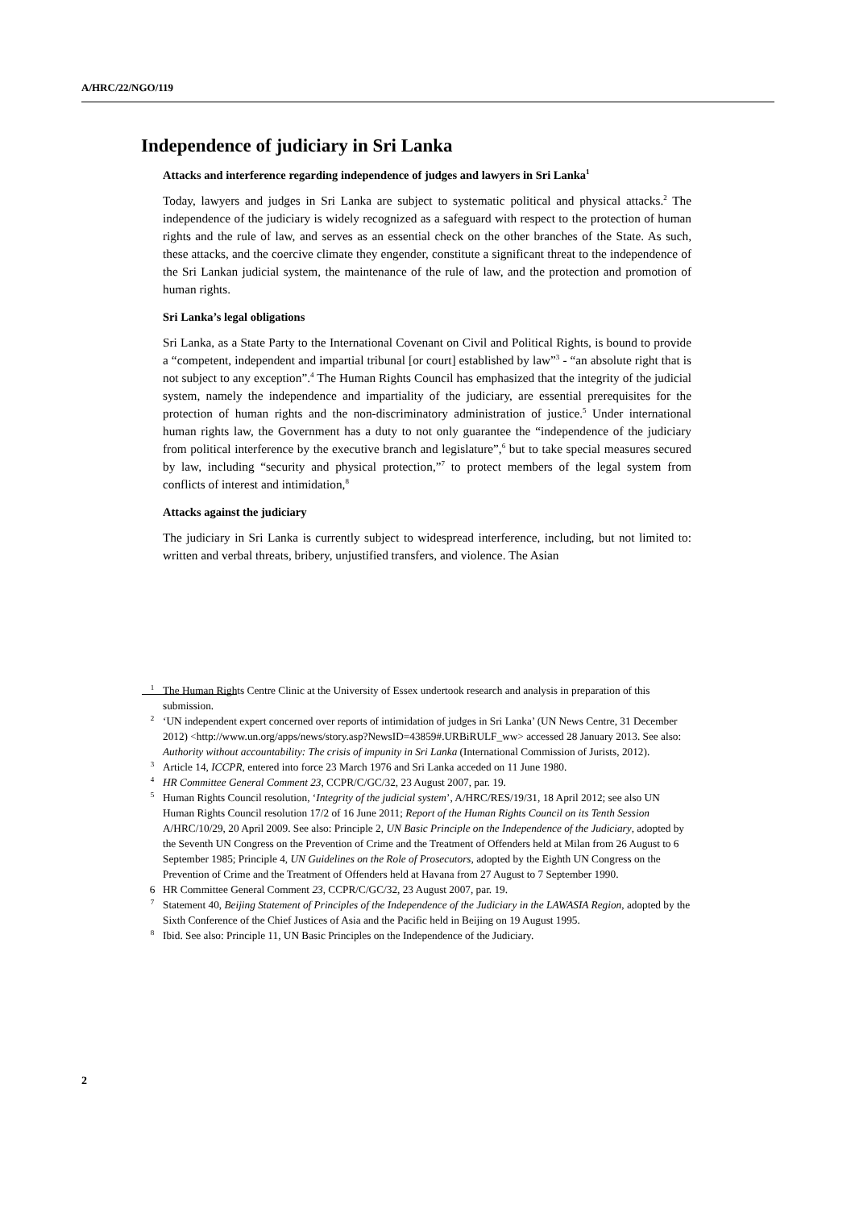A/HRC/22/NGO/119
Independence of judiciary in Sri Lanka
Attacks and interference regarding independence of judges and lawyers in Sri Lanka<sup>1</sup>
Today, lawyers and judges in Sri Lanka are subject to systematic political and physical attacks.<sup>2</sup> The independence of the judiciary is widely recognized as a safeguard with respect to the protection of human rights and the rule of law, and serves as an essential check on the other branches of the State. As such, these attacks, and the coercive climate they engender, constitute a significant threat to the independence of the Sri Lankan judicial system, the maintenance of the rule of law, and the protection and promotion of human rights.
Sri Lanka’s legal obligations
Sri Lanka, as a State Party to the International Covenant on Civil and Political Rights, is bound to provide a “competent, independent and impartial tribunal [or court] established by law”<sup>3</sup> - “an absolute right that is not subject to any exception”.<sup>4</sup> The Human Rights Council has emphasized that the integrity of the judicial system, namely the independence and impartiality of the judiciary, are essential prerequisites for the protection of human rights and the non-discriminatory administration of justice.<sup>5</sup> Under international human rights law, the Government has a duty to not only guarantee the “independence of the judiciary from political interference by the executive branch and legislature”,<sup>6</sup> but to take special measures secured by law, including “security and physical protection,”<sup>7</sup> to protect members of the legal system from conflicts of interest and intimidation,<sup>8</sup>
Attacks against the judiciary
The judiciary in Sri Lanka is currently subject to widespread interference, including, but not limited to: written and verbal threats, bribery, unjustified transfers, and violence. The Asian
<sup>1</sup> The Human Rights Centre Clinic at the University of Essex undertook research and analysis in preparation of this submission.
<sup>2</sup> ‘UN independent expert concerned over reports of intimidation of judges in Sri Lanka’ (UN News Centre, 31 December 2012) <http://www.un.org/apps/news/story.asp?NewsID=43859#.URBiRULF_ww> accessed 28 January 2013. See also: Authority without accountability: The crisis of impunity in Sri Lanka (International Commission of Jurists, 2012).
<sup>3</sup> Article 14, ICCPR, entered into force 23 March 1976 and Sri Lanka acceded on 11 June 1980.
<sup>4</sup> HR Committee General Comment 23, CCPR/C/GC/32, 23 August 2007, par. 19.
<sup>5</sup> Human Rights Council resolution, ‘Integrity of the judicial system’, A/HRC/RES/19/31, 18 April 2012; see also UN Human Rights Council resolution 17/2 of 16 June 2011; Report of the Human Rights Council on its Tenth Session A/HRC/10/29, 20 April 2009. See also: Principle 2, UN Basic Principle on the Independence of the Judiciary, adopted by the Seventh UN Congress on the Prevention of Crime and the Treatment of Offenders held at Milan from 26 August to 6 September 1985; Principle 4, UN Guidelines on the Role of Prosecutors, adopted by the Eighth UN Congress on the Prevention of Crime and the Treatment of Offenders held at Havana from 27 August to 7 September 1990.
6 HR Committee General Comment 23, CCPR/C/GC/32, 23 August 2007, par. 19.
<sup>7</sup> Statement 40, Beijing Statement of Principles of the Independence of the Judiciary in the LAWASIA Region, adopted by the Sixth Conference of the Chief Justices of Asia and the Pacific held in Beijing on 19 August 1995.
<sup>8</sup> Ibid. See also: Principle 11, UN Basic Principles on the Independence of the Judiciary.
2